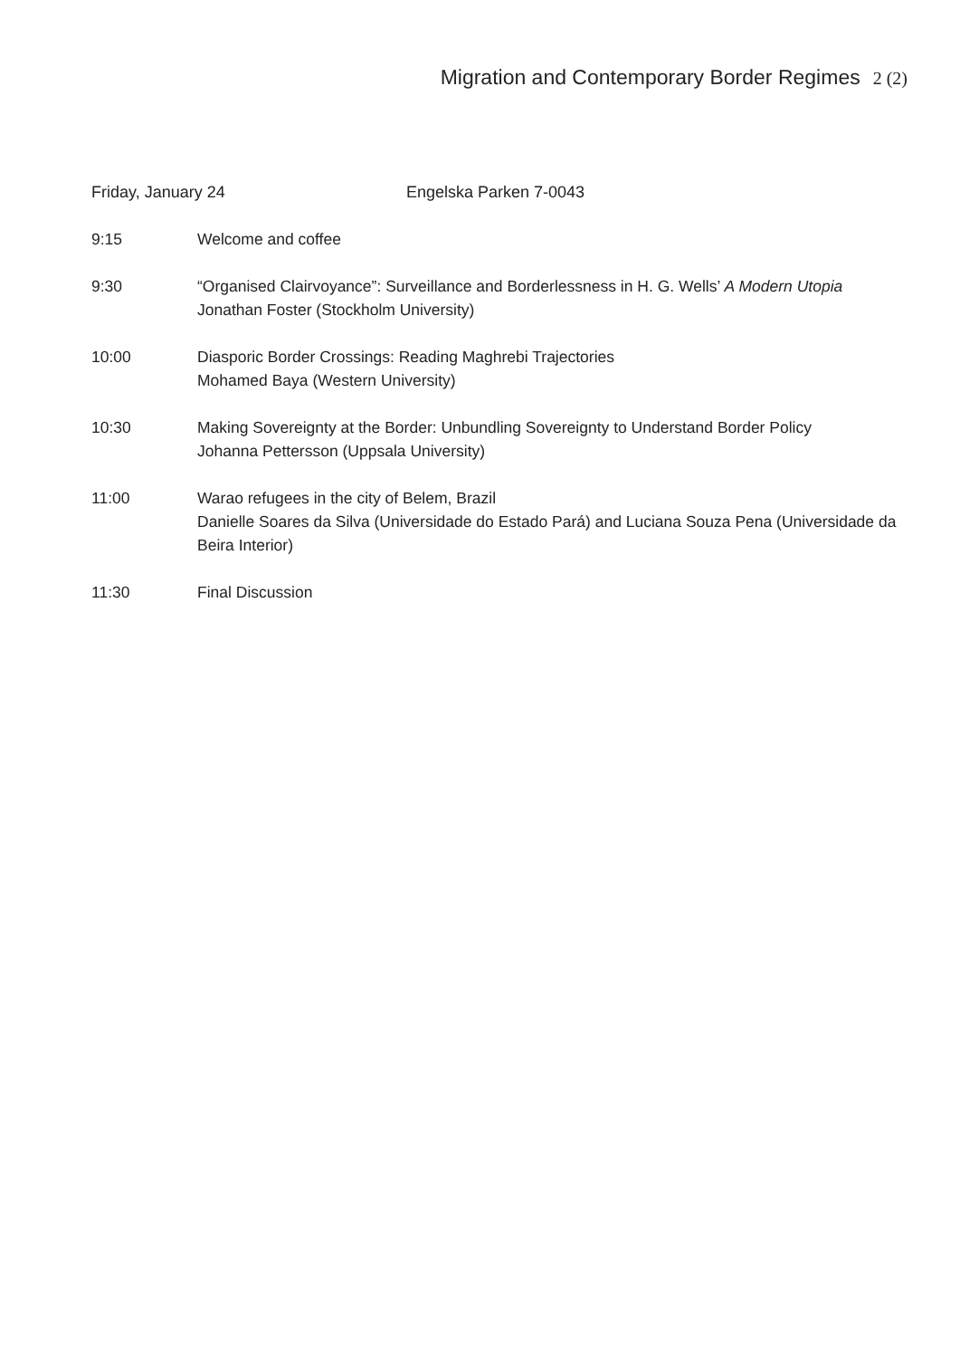Migration and Contemporary Border Regimes 2 (2)
Friday, January 24 Engelska Parken 7-0043
9:15 Welcome and coffee
9:30 “Organised Clairvoyance”: Surveillance and Borderlessness in H. G. Wells’ A Modern Utopia
Jonathan Foster (Stockholm University)
10:00 Diasporic Border Crossings: Reading Maghrebi Trajectories
Mohamed Baya (Western University)
10:30 Making Sovereignty at the Border: Unbundling Sovereignty to Understand Border Policy
Johanna Pettersson (Uppsala University)
11:00 Warao refugees in the city of Belem, Brazil
Danielle Soares da Silva (Universidade do Estado Pará) and Luciana Souza Pena (Universidade da Beira Interior)
11:30 Final Discussion